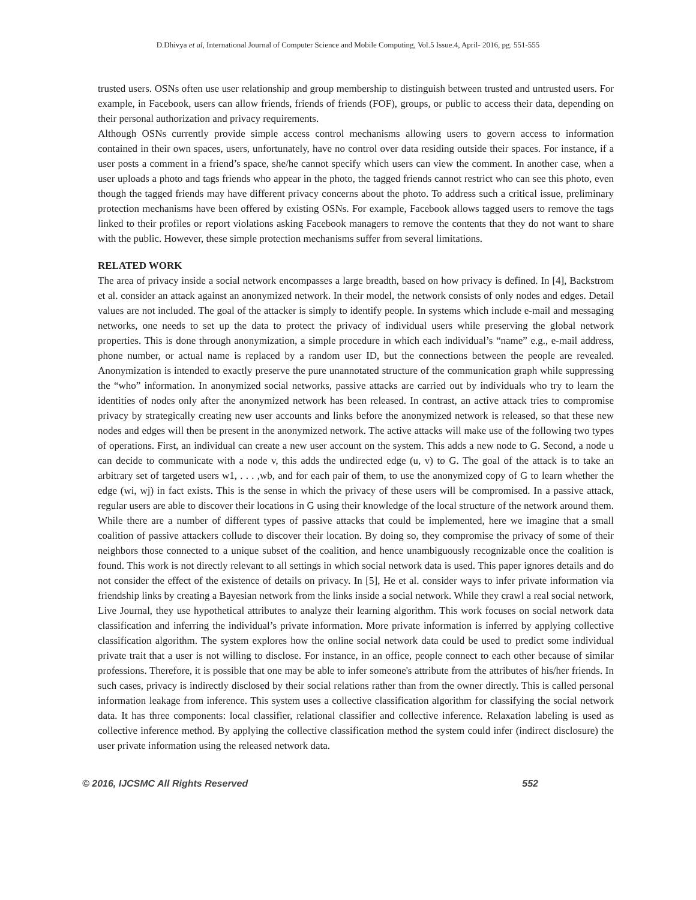D.Dhivya et al, International Journal of Computer Science and Mobile Computing, Vol.5 Issue.4, April- 2016, pg. 551-555
trusted users. OSNs often use user relationship and group membership to distinguish between trusted and untrusted users. For example, in Facebook, users can allow friends, friends of friends (FOF), groups, or public to access their data, depending on their personal authorization and privacy requirements.
Although OSNs currently provide simple access control mechanisms allowing users to govern access to information contained in their own spaces, users, unfortunately, have no control over data residing outside their spaces. For instance, if a user posts a comment in a friend’s space, she/he cannot specify which users can view the comment. In another case, when a user uploads a photo and tags friends who appear in the photo, the tagged friends cannot restrict who can see this photo, even though the tagged friends may have different privacy concerns about the photo. To address such a critical issue, preliminary protection mechanisms have been offered by existing OSNs. For example, Facebook allows tagged users to remove the tags linked to their profiles or report violations asking Facebook managers to remove the contents that they do not want to share with the public. However, these simple protection mechanisms suffer from several limitations.
RELATED WORK
The area of privacy inside a social network encompasses a large breadth, based on how privacy is defined. In [4], Backstrom et al. consider an attack against an anonymized network. In their model, the network consists of only nodes and edges. Detail values are not included. The goal of the attacker is simply to identify people. In systems which include e-mail and messaging networks, one needs to set up the data to protect the privacy of individual users while preserving the global network properties. This is done through anonymization, a simple procedure in which each individual’s “name” e.g., e-mail address, phone number, or actual name is replaced by a random user ID, but the connections between the people are revealed. Anonymization is intended to exactly preserve the pure unannotated structure of the communication graph while suppressing the “who” information. In anonymized social networks, passive attacks are carried out by individuals who try to learn the identities of nodes only after the anonymized network has been released. In contrast, an active attack tries to compromise privacy by strategically creating new user accounts and links before the anonymized network is released, so that these new nodes and edges will then be present in the anonymized network. The active attacks will make use of the following two types of operations. First, an individual can create a new user account on the system. This adds a new node to G. Second, a node u can decide to communicate with a node v, this adds the undirected edge (u, v) to G. The goal of the attack is to take an arbitrary set of targeted users w1, . . . ,wb, and for each pair of them, to use the anonymized copy of G to learn whether the edge (wi, wj) in fact exists. This is the sense in which the privacy of these users will be compromised. In a passive attack, regular users are able to discover their locations in G using their knowledge of the local structure of the network around them. While there are a number of different types of passive attacks that could be implemented, here we imagine that a small coalition of passive attackers collude to discover their location. By doing so, they compromise the privacy of some of their neighbors those connected to a unique subset of the coalition, and hence unambiguously recognizable once the coalition is found. This work is not directly relevant to all settings in which social network data is used. This paper ignores details and do not consider the effect of the existence of details on privacy. In [5], He et al. consider ways to infer private information via friendship links by creating a Bayesian network from the links inside a social network. While they crawl a real social network, Live Journal, they use hypothetical attributes to analyze their learning algorithm. This work focuses on social network data classification and inferring the individual’s private information. More private information is inferred by applying collective classification algorithm. The system explores how the online social network data could be used to predict some individual private trait that a user is not willing to disclose. For instance, in an office, people connect to each other because of similar professions. Therefore, it is possible that one may be able to infer someone's attribute from the attributes of his/her friends. In such cases, privacy is indirectly disclosed by their social relations rather than from the owner directly. This is called personal information leakage from inference. This system uses a collective classification algorithm for classifying the social network data. It has three components: local classifier, relational classifier and collective inference. Relaxation labeling is used as collective inference method. By applying the collective classification method the system could infer (indirect disclosure) the user private information using the released network data.
© 2016, IJCSMC All Rights Reserved 552